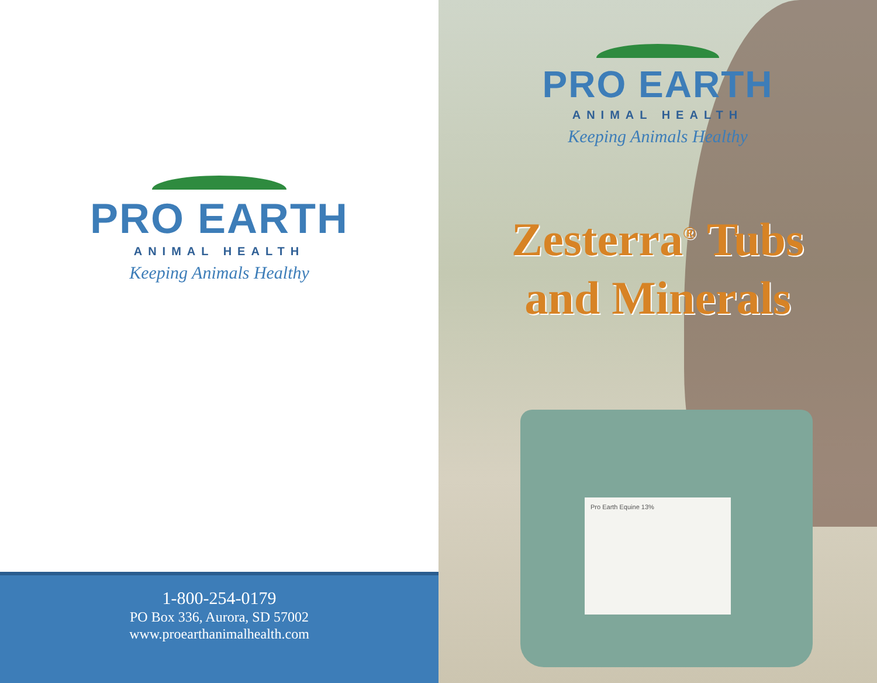PRO EARTH
ANIMAL HEALTH
Keeping Animals Healthy
1-800-254-0179
PO Box 336, Aurora, SD 57002
www.proearthanimalhealth.com
Pro Earth Equine 13%
PRO EARTH
ANIMAL HEALTH
Keeping Animals Healthy
Zesterra<sup>®</sup> Tubs
and Minerals